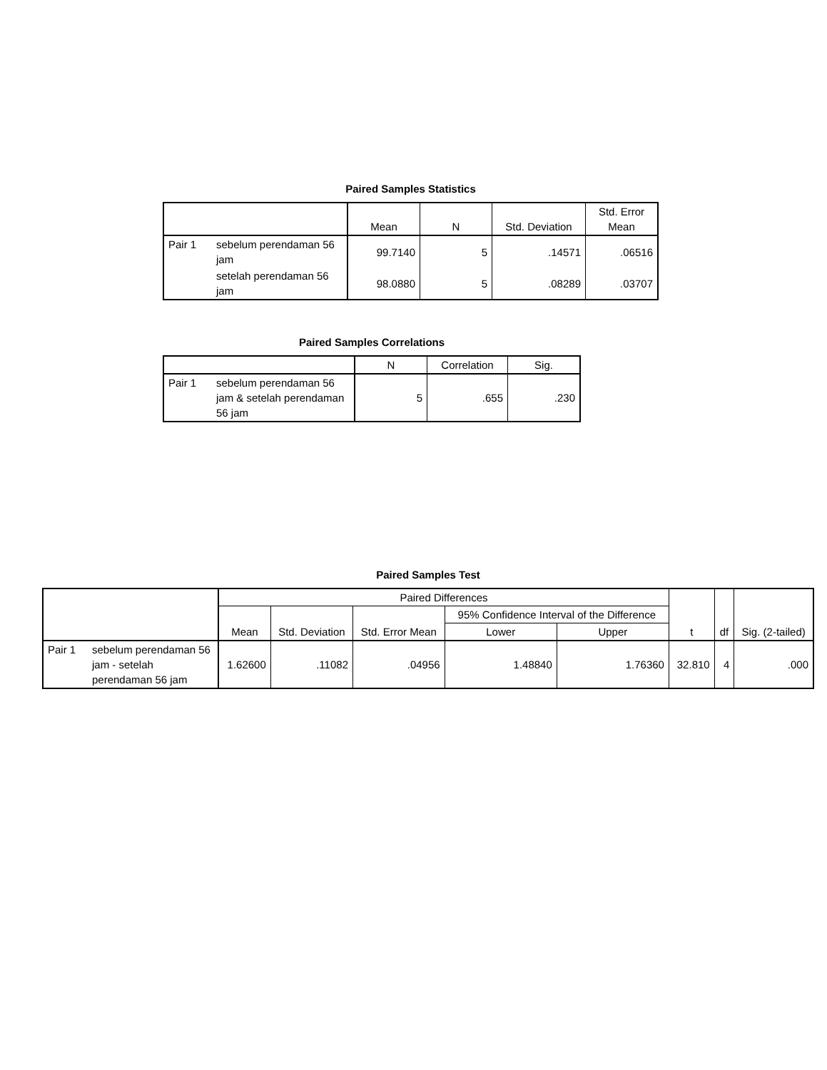Paired Samples Statistics
| | | Mean | N | Std. Deviation | Std. Error Mean |
| --- | --- | --- | --- | --- | --- |
| Pair 1 | sebelum perendaman 56 jam | 99.7140 | 5 | .14571 | .06516 |
| | setelah perendaman 56 jam | 98.0880 | 5 | .08289 | .03707 |
Paired Samples Correlations
| | | N | Correlation | Sig. |
| --- | --- | --- | --- | --- |
| Pair 1 | sebelum perendaman 56 jam & setelah perendaman 56 jam | 5 | .655 | .230 |
Paired Samples Test
| | | Paired Differences | | | | | t | df | Sig. (2-tailed) |
| --- | --- | --- | --- | --- | --- | --- | --- | --- | --- |
| | | Mean | Std. Deviation | Std. Error Mean | 95% Confidence Interval of the Difference | | | | |
| | | | | | Lower | Upper | | | |
| Pair 1 | sebelum perendaman 56 jam - setelah perendaman 56 jam | 1.62600 | .11082 | .04956 | 1.48840 | 1.76360 | 32.810 | 4 | .000 |